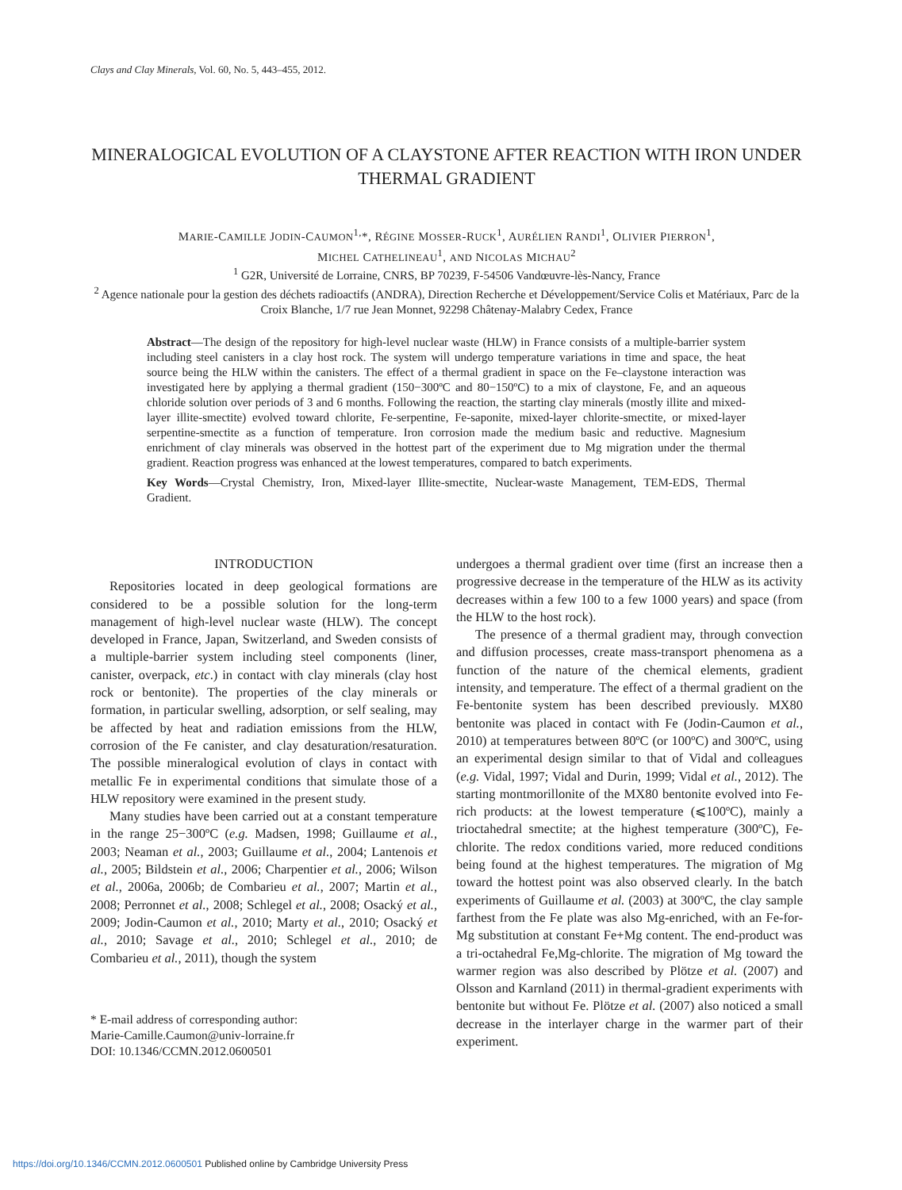Clays and Clay Minerals, Vol. 60, No. 5, 443–455, 2012.
MINERALOGICAL EVOLUTION OF A CLAYSTONE AFTER REACTION WITH IRON UNDER THERMAL GRADIENT
MARIE-CAMILLE JODIN-CAUMON<sup>1,</sup>*, RÉGINE MOSSER-RUCK<sup>1</sup>, AURÉLIEN RANDI<sup>1</sup>, OLIVIER PIERRON<sup>1</sup>,
MICHEL CATHELINEAU<sup>1</sup>, AND NICOLAS MICHAU<sup>2</sup>
<sup>1</sup> G2R, Université de Lorraine, CNRS, BP 70239, F-54506 Vandœuvre-lès-Nancy, France
<sup>2</sup> Agence nationale pour la gestion des déchets radioactifs (ANDRA), Direction Recherche et Développement/Service Colis et Matériaux, Parc de la Croix Blanche, 1/7 rue Jean Monnet, 92298 Châtenay-Malabry Cedex, France
Abstract—The design of the repository for high-level nuclear waste (HLW) in France consists of a multiple-barrier system including steel canisters in a clay host rock. The system will undergo temperature variations in time and space, the heat source being the HLW within the canisters. The effect of a thermal gradient in space on the Fe–claystone interaction was investigated here by applying a thermal gradient (150−300ºC and 80−150ºC) to a mix of claystone, Fe, and an aqueous chloride solution over periods of 3 and 6 months. Following the reaction, the starting clay minerals (mostly illite and mixed-layer illite-smectite) evolved toward chlorite, Fe-serpentine, Fe-saponite, mixed-layer chlorite-smectite, or mixed-layer serpentine-smectite as a function of temperature. Iron corrosion made the medium basic and reductive. Magnesium enrichment of clay minerals was observed in the hottest part of the experiment due to Mg migration under the thermal gradient. Reaction progress was enhanced at the lowest temperatures, compared to batch experiments.
Key Words—Crystal Chemistry, Iron, Mixed-layer Illite-smectite, Nuclear-waste Management, TEM-EDS, Thermal Gradient.
INTRODUCTION
Repositories located in deep geological formations are considered to be a possible solution for the long-term management of high-level nuclear waste (HLW). The concept developed in France, Japan, Switzerland, and Sweden consists of a multiple-barrier system including steel components (liner, canister, overpack, etc.) in contact with clay minerals (clay host rock or bentonite). The properties of the clay minerals or formation, in particular swelling, adsorption, or self sealing, may be affected by heat and radiation emissions from the HLW, corrosion of the Fe canister, and clay desaturation/resaturation. The possible mineralogical evolution of clays in contact with metallic Fe in experimental conditions that simulate those of a HLW repository were examined in the present study.
Many studies have been carried out at a constant temperature in the range 25−300ºC (e.g. Madsen, 1998; Guillaume et al., 2003; Neaman et al., 2003; Guillaume et al., 2004; Lantenois et al., 2005; Bildstein et al., 2006; Charpentier et al., 2006; Wilson et al., 2006a, 2006b; de Combarieu et al., 2007; Martin et al., 2008; Perronnet et al., 2008; Schlegel et al., 2008; Osacký et al., 2009; Jodin-Caumon et al., 2010; Marty et al., 2010; Osacký et al., 2010; Savage et al., 2010; Schlegel et al., 2010; de Combarieu et al., 2011), though the system
* E-mail address of corresponding author:
Marie-Camille.Caumon@univ-lorraine.fr
DOI: 10.1346/CCMN.2012.0600501
undergoes a thermal gradient over time (first an increase then a progressive decrease in the temperature of the HLW as its activity decreases within a few 100 to a few 1000 years) and space (from the HLW to the host rock).
The presence of a thermal gradient may, through convection and diffusion processes, create mass-transport phenomena as a function of the nature of the chemical elements, gradient intensity, and temperature. The effect of a thermal gradient on the Fe-bentonite system has been described previously. MX80 bentonite was placed in contact with Fe (Jodin-Caumon et al., 2010) at temperatures between 80ºC (or 100ºC) and 300ºC, using an experimental design similar to that of Vidal and colleagues (e.g. Vidal, 1997; Vidal and Durin, 1999; Vidal et al., 2012). The starting montmorillonite of the MX80 bentonite evolved into Fe-rich products: at the lowest temperature (⩽100ºC), mainly a trioctahedral smectite; at the highest temperature (300ºC), Fe-chlorite. The redox conditions varied, more reduced conditions being found at the highest temperatures. The migration of Mg toward the hottest point was also observed clearly. In the batch experiments of Guillaume et al. (2003) at 300ºC, the clay sample farthest from the Fe plate was also Mg-enriched, with an Fe-for-Mg substitution at constant Fe+Mg content. The end-product was a tri-octahedral Fe,Mg-chlorite. The migration of Mg toward the warmer region was also described by Plötze et al. (2007) and Olsson and Karnland (2011) in thermal-gradient experiments with bentonite but without Fe. Plötze et al. (2007) also noticed a small decrease in the interlayer charge in the warmer part of their experiment.
https://doi.org/10.1346/CCMN.2012.0600501 Published online by Cambridge University Press